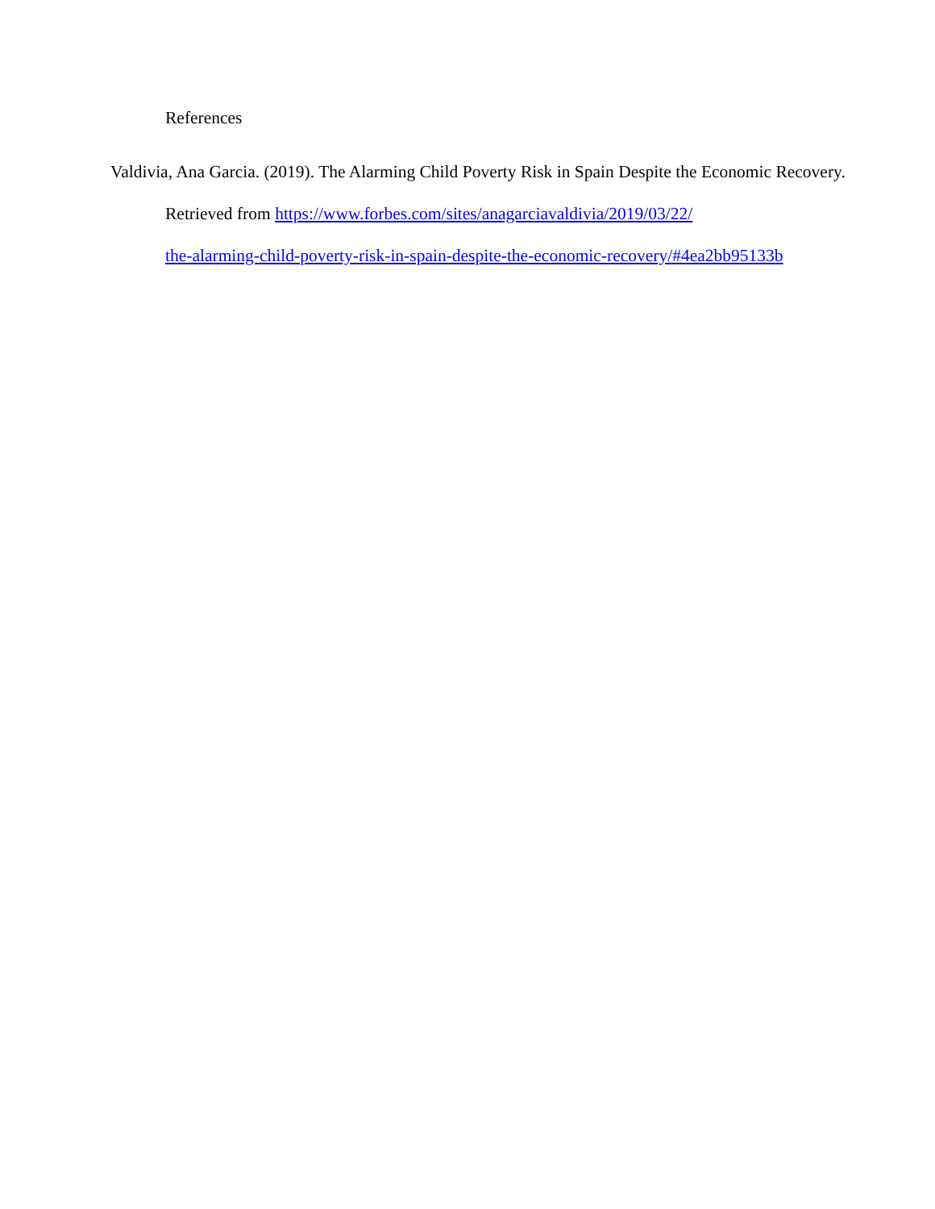References
Valdivia, Ana Garcia. (2019). The Alarming Child Poverty Risk in Spain Despite the Economic Recovery. Retrieved from https://www.forbes.com/sites/anagarciavaldivia/2019/03/22/
the-alarming-child-poverty-risk-in-spain-despite-the-economic-recovery/#4ea2bb95133b